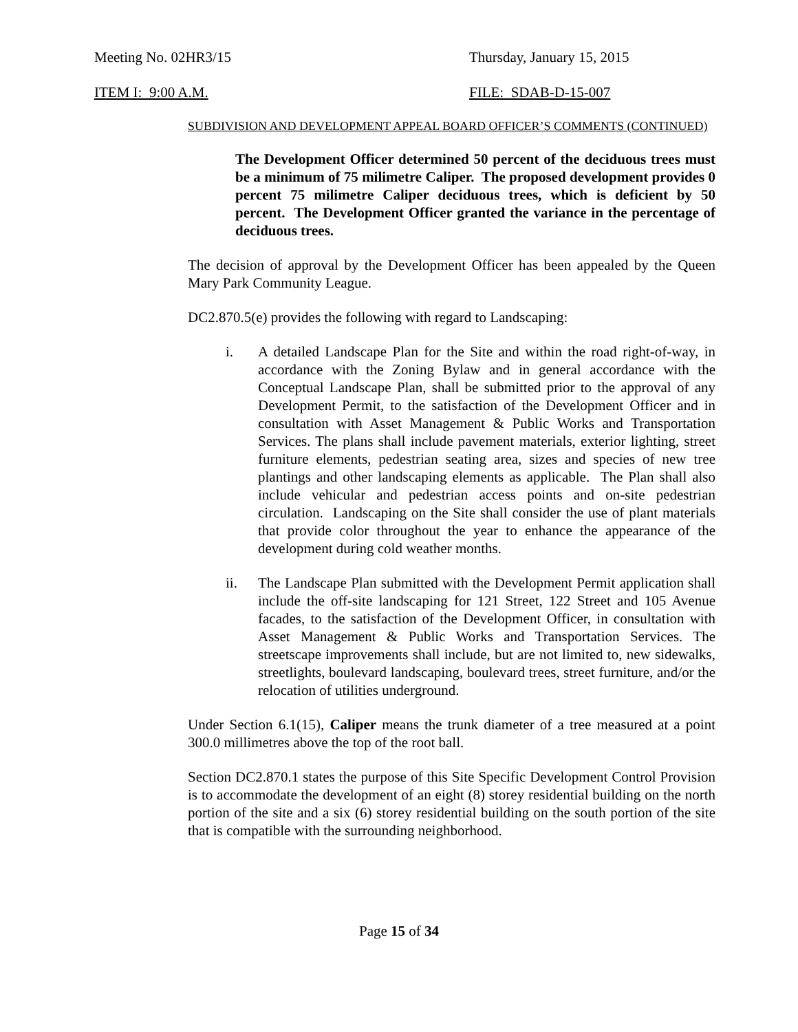Meeting No. 02HR3/15 Thursday, January 15, 2015
ITEM I: 9:00 A.M. FILE: SDAB-D-15-007
SUBDIVISION AND DEVELOPMENT APPEAL BOARD OFFICER’S COMMENTS (CONTINUED)
The Development Officer determined 50 percent of the deciduous trees must be a minimum of 75 milimetre Caliper. The proposed development provides 0 percent 75 milimetre Caliper deciduous trees, which is deficient by 50 percent. The Development Officer granted the variance in the percentage of deciduous trees.
The decision of approval by the Development Officer has been appealed by the Queen Mary Park Community League.
DC2.870.5(e) provides the following with regard to Landscaping:
i. A detailed Landscape Plan for the Site and within the road right-of-way, in accordance with the Zoning Bylaw and in general accordance with the Conceptual Landscape Plan, shall be submitted prior to the approval of any Development Permit, to the satisfaction of the Development Officer and in consultation with Asset Management & Public Works and Transportation Services. The plans shall include pavement materials, exterior lighting, street furniture elements, pedestrian seating area, sizes and species of new tree plantings and other landscaping elements as applicable. The Plan shall also include vehicular and pedestrian access points and on-site pedestrian circulation. Landscaping on the Site shall consider the use of plant materials that provide color throughout the year to enhance the appearance of the development during cold weather months.
ii. The Landscape Plan submitted with the Development Permit application shall include the off-site landscaping for 121 Street, 122 Street and 105 Avenue facades, to the satisfaction of the Development Officer, in consultation with Asset Management & Public Works and Transportation Services. The streetscape improvements shall include, but are not limited to, new sidewalks, streetlights, boulevard landscaping, boulevard trees, street furniture, and/or the relocation of utilities underground.
Under Section 6.1(15), Caliper means the trunk diameter of a tree measured at a point 300.0 millimetres above the top of the root ball.
Section DC2.870.1 states the purpose of this Site Specific Development Control Provision is to accommodate the development of an eight (8) storey residential building on the north portion of the site and a six (6) storey residential building on the south portion of the site that is compatible with the surrounding neighborhood.
Page 15 of 34